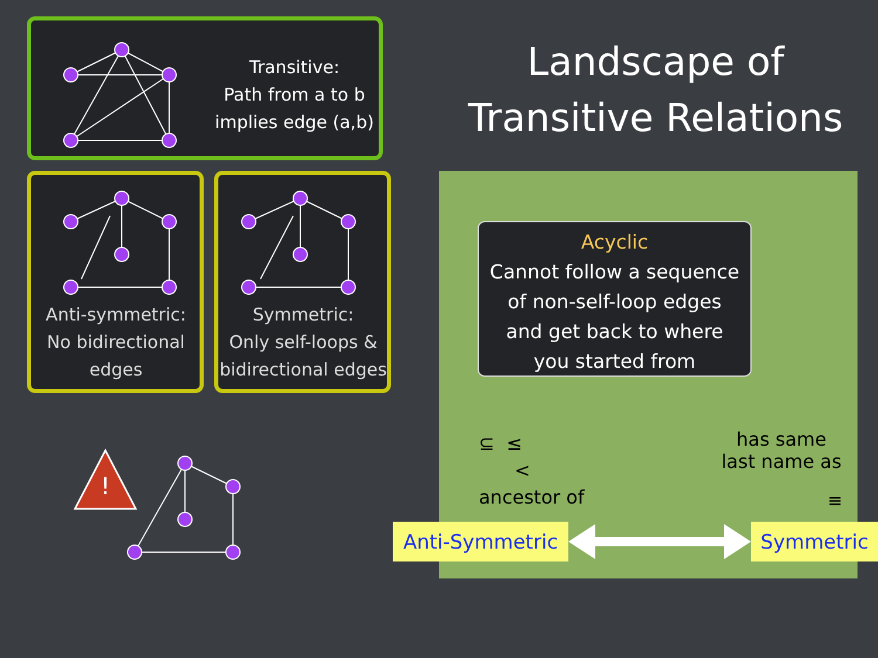Transitive:
Path from a to b
implies edge (a,b)
Anti-symmetric:
No bidirectional
edges
Symmetric:
Only self-loops &
bidirectional edges
!
Landscape of
Transitive Relations
Acyclic
Cannot follow a sequence
of non-self-loop edges
and get back to where
you started from
⊆ ≤
<
ancestor of
has same
last name as
≡
Anti-Symmetric Symmetric